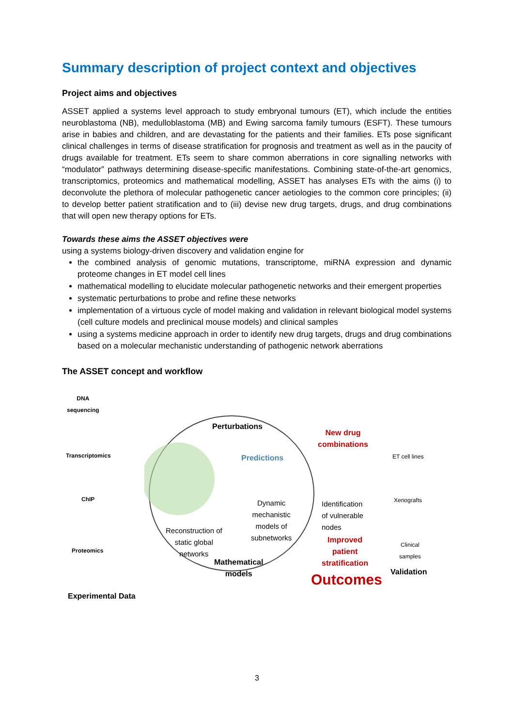Summary description of project context and objectives
Project aims and objectives
ASSET applied a systems level approach to study embryonal tumours (ET), which include the entities neuroblastoma (NB), medulloblastoma (MB) and Ewing sarcoma family tumours (ESFT). These tumours arise in babies and children, and are devastating for the patients and their families. ETs pose significant clinical challenges in terms of disease stratification for prognosis and treatment as well as in the paucity of drugs available for treatment. ETs seem to share common aberrations in core signalling networks with “modulator” pathways determining disease-specific manifestations. Combining state-of-the-art genomics, transcriptomics, proteomics and mathematical modelling, ASSET has analyses ETs with the aims (i) to deconvolute the plethora of molecular pathogenetic cancer aetiologies to the common core principles; (ii) to develop better patient stratification and to (iii) devise new drug targets, drugs, and drug combinations that will open new therapy options for ETs.
Towards these aims the ASSET objectives were
using a systems biology-driven discovery and validation engine for
the combined analysis of genomic mutations, transcriptome, miRNA expression and dynamic proteome changes in ET model cell lines
mathematical modelling to elucidate molecular pathogenetic networks and their emergent properties
systematic perturbations to probe and refine these networks
implementation of a virtuous cycle of model making and validation in relevant biological model systems (cell culture models and preclinical mouse models) and clinical samples
using a systems medicine approach in order to identify new drug targets, drugs and drug combinations based on a molecular mechanistic understanding of pathogenic network aberrations
The ASSET concept and workflow
DNA
sequencing
Transcriptomics
ChIP
Proteomics
Experimental Data
Perturbations
Predictions
Reconstruction of
static global
networks
Dynamic
mechanistic
models of
subnetworks
Mathematical
models
New drug
combinations
Identification
of vulnerable
nodes
Improved
patient
stratification
Outcomes
ET cell lines
Xenografts
Clinical
samples
Validation
3